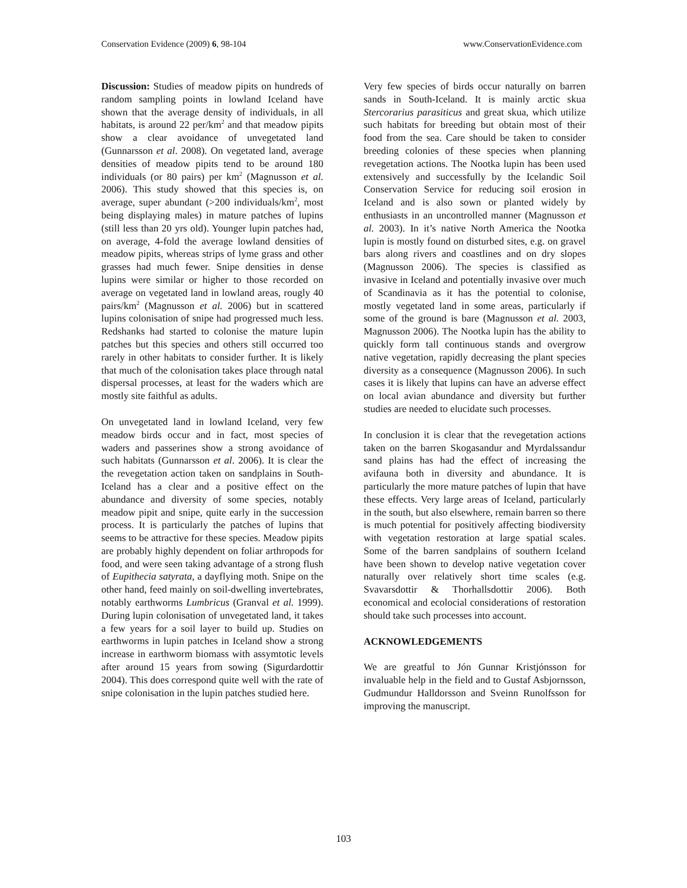Conservation Evidence (2009) 6, 98-104 www.ConservationEvidence.com
Discussion: Studies of meadow pipits on hundreds of random sampling points in lowland Iceland have shown that the average density of individuals, in all habitats, is around 22 per/km<sup>2</sup> and that meadow pipits show a clear avoidance of unvegetated land (Gunnarsson et al. 2008). On vegetated land, average densities of meadow pipits tend to be around 180 individuals (or 80 pairs) per km<sup>2</sup> (Magnusson et al. 2006). This study showed that this species is, on average, super abundant (>200 individuals/km<sup>2</sup>, most being displaying males) in mature patches of lupins (still less than 20 yrs old). Younger lupin patches had, on average, 4-fold the average lowland densities of meadow pipits, whereas strips of lyme grass and other grasses had much fewer. Snipe densities in dense lupins were similar or higher to those recorded on average on vegetated land in lowland areas, rougly 40 pairs/km<sup>2</sup> (Magnusson et al. 2006) but in scattered lupins colonisation of snipe had progressed much less. Redshanks had started to colonise the mature lupin patches but this species and others still occurred too rarely in other habitats to consider further. It is likely that much of the colonisation takes place through natal dispersal processes, at least for the waders which are mostly site faithful as adults.
On unvegetated land in lowland Iceland, very few meadow birds occur and in fact, most species of waders and passerines show a strong avoidance of such habitats (Gunnarsson et al. 2006). It is clear the the revegetation action taken on sandplains in South-Iceland has a clear and a positive effect on the abundance and diversity of some species, notably meadow pipit and snipe, quite early in the succession process. It is particularly the patches of lupins that seems to be attractive for these species. Meadow pipits are probably highly dependent on foliar arthropods for food, and were seen taking advantage of a strong flush of Eupithecia satyrata, a dayflying moth. Snipe on the other hand, feed mainly on soil-dwelling invertebrates, notably earthworms Lumbricus (Granval et al. 1999). During lupin colonisation of unvegetated land, it takes a few years for a soil layer to build up. Studies on earthworms in lupin patches in Iceland show a strong increase in earthworm biomass with assymtotic levels after around 15 years from sowing (Sigurdardottir 2004). This does correspond quite well with the rate of snipe colonisation in the lupin patches studied here.
Very few species of birds occur naturally on barren sands in South-Iceland. It is mainly arctic skua Stercorarius parasiticus and great skua, which utilize such habitats for breeding but obtain most of their food from the sea. Care should be taken to consider breeding colonies of these species when planning revegetation actions. The Nootka lupin has been used extensively and successfully by the Icelandic Soil Conservation Service for reducing soil erosion in Iceland and is also sown or planted widely by enthusiasts in an uncontrolled manner (Magnusson et al. 2003). In it’s native North America the Nootka lupin is mostly found on disturbed sites, e.g. on gravel bars along rivers and coastlines and on dry slopes (Magnusson 2006). The species is classified as invasive in Iceland and potentially invasive over much of Scandinavia as it has the potential to colonise, mostly vegetated land in some areas, particularly if some of the ground is bare (Magnusson et al. 2003, Magnusson 2006). The Nootka lupin has the ability to quickly form tall continuous stands and overgrow native vegetation, rapidly decreasing the plant species diversity as a consequence (Magnusson 2006). In such cases it is likely that lupins can have an adverse effect on local avian abundance and diversity but further studies are needed to elucidate such processes.
In conclusion it is clear that the revegetation actions taken on the barren Skogasandur and Myrdalssandur sand plains has had the effect of increasing the avifauna both in diversity and abundance. It is particularly the more mature patches of lupin that have these effects. Very large areas of Iceland, particularly in the south, but also elsewhere, remain barren so there is much potential for positively affecting biodiversity with vegetation restoration at large spatial scales. Some of the barren sandplains of southern Iceland have been shown to develop native vegetation cover naturally over relatively short time scales (e.g. Svavarsdottir & Thorhallsdottir 2006). Both economical and ecolocial considerations of restoration should take such processes into account.
ACKNOWLEDGEMENTS
We are greatful to Jón Gunnar Kristjónsson for invaluable help in the field and to Gustaf Asbjornsson, Gudmundur Halldorsson and Sveinn Runolfsson for improving the manuscript.
103